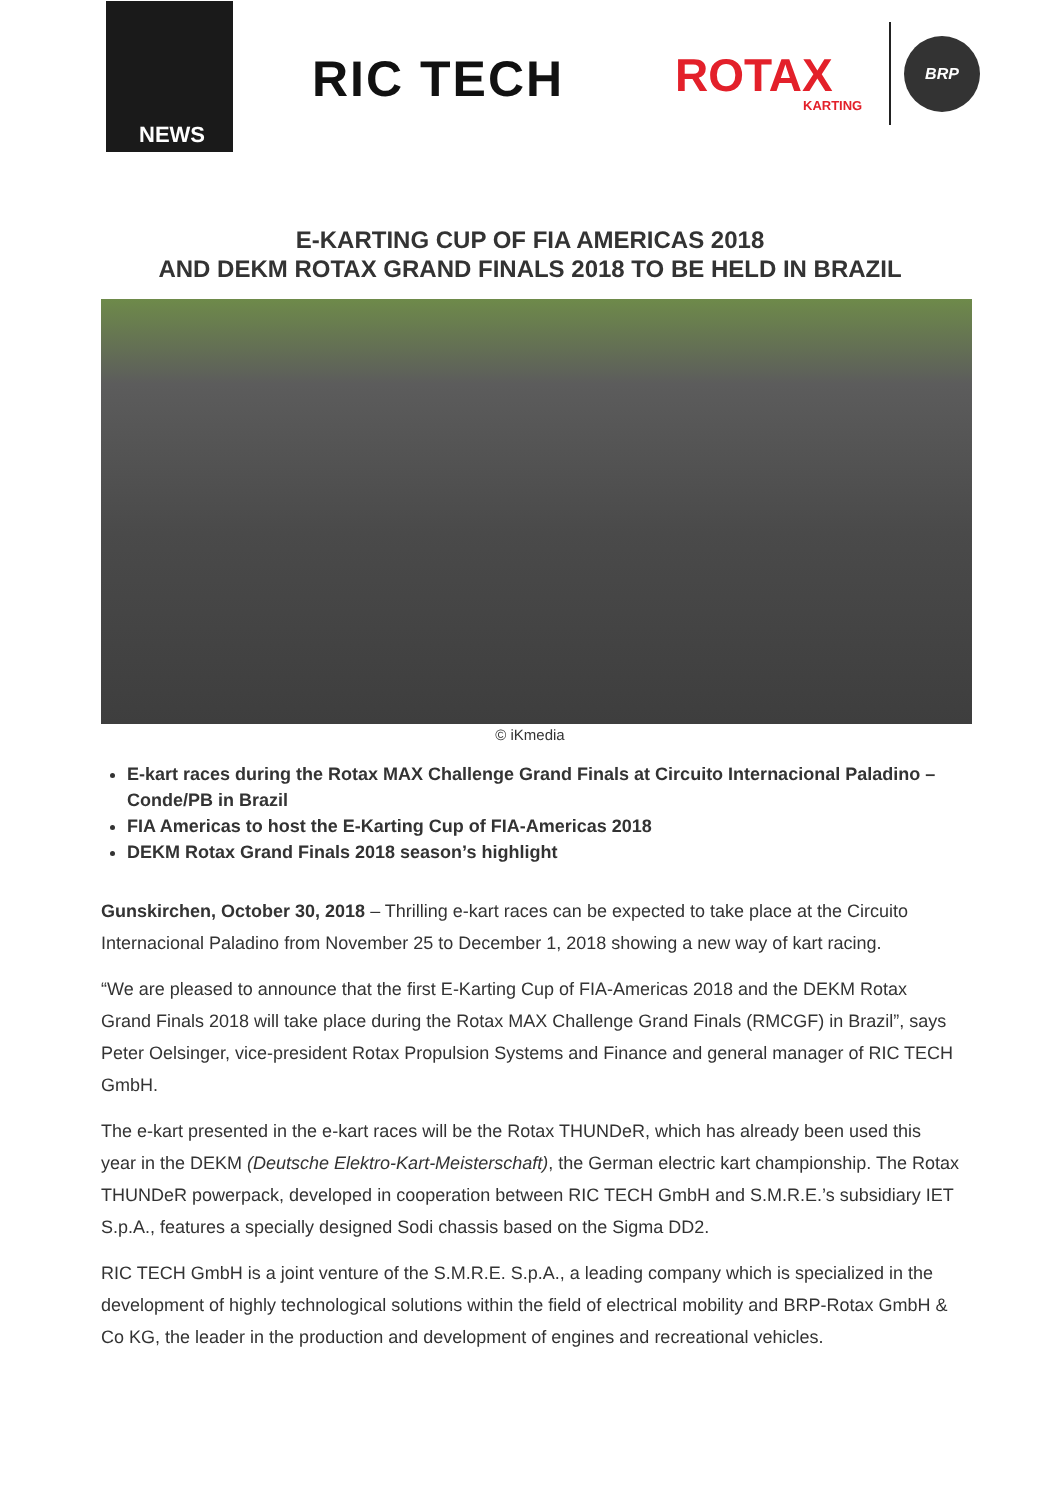NEWS
RIC TECH ROTAX
KARTING
BRP
E-KARTING CUP OF FIA AMERICAS 2018
AND DEKM ROTAX GRAND FINALS 2018 TO BE HELD IN BRAZIL
© iKmedia
E-kart races during the Rotax MAX Challenge Grand Finals at Circuito Internacional Paladino – Conde/PB in Brazil
FIA Americas to host the E-Karting Cup of FIA-Americas 2018
DEKM Rotax Grand Finals 2018 season’s highlight
Gunskirchen, October 30, 2018 – Thrilling e-kart races can be expected to take place at the Circuito Internacional Paladino from November 25 to December 1, 2018 showing a new way of kart racing.
“We are pleased to announce that the first E-Karting Cup of FIA-Americas 2018 and the DEKM Rotax Grand Finals 2018 will take place during the Rotax MAX Challenge Grand Finals (RMCGF) in Brazil”, says Peter Oelsinger, vice-president Rotax Propulsion Systems and Finance and general manager of RIC TECH GmbH.
The e-kart presented in the e-kart races will be the Rotax THUNDeR, which has already been used this year in the DEKM (Deutsche Elektro-Kart-Meisterschaft), the German electric kart championship. The Rotax THUNDeR powerpack, developed in cooperation between RIC TECH GmbH and S.M.R.E.’s subsidiary IET S.p.A., features a specially designed Sodi chassis based on the Sigma DD2.
RIC TECH GmbH is a joint venture of the S.M.R.E. S.p.A., a leading company which is specialized in the development of highly technological solutions within the field of electrical mobility and BRP-Rotax GmbH & Co KG, the leader in the production and development of engines and recreational vehicles.